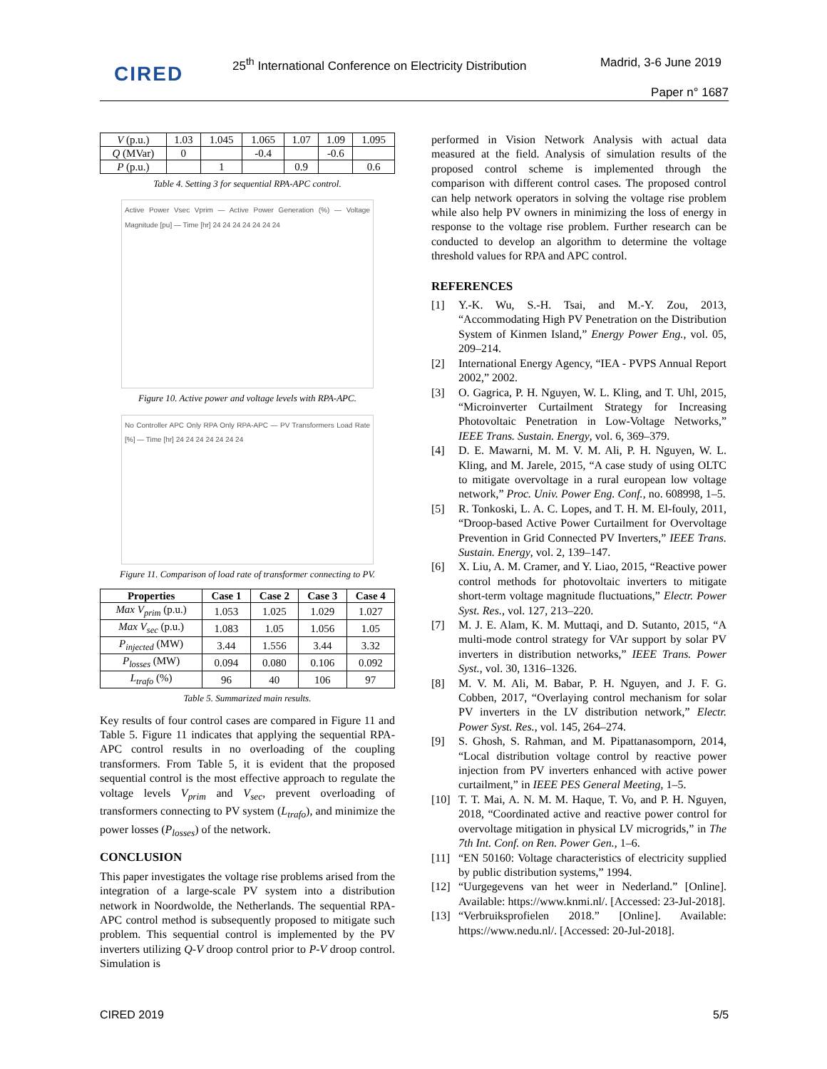CIRED
25<sup>th</sup> International Conference on Electricity Distribution
Madrid, 3-6 June 2019
Paper n° 1687
| V (p.u.) | 1.03 | 1.045 | 1.065 | 1.07 | 1.09 | 1.095 |
| Q (MVar) | 0 | | -0.4 | | -0.6 | |
| P (p.u.) | | 1 | | 0.9 | | 0.6 |
Table 4. Setting 3 for sequential RPA-APC control.
Active Power Vsec Vprim — Active Power Generation (%) — Voltage Magnitude [pu] — Time [hr] 24 24 24 24 24 24 24
Figure 10. Active power and voltage levels with RPA-APC.
No Controller APC Only RPA Only RPA-APC — PV Transformers Load Rate [%] — Time [hr] 24 24 24 24 24 24 24
Figure 11. Comparison of load rate of transformer connecting to PV.
| Properties | Case 1 | Case 2 | Case 3 | Case 4 |
| --- | --- | --- | --- | --- |
| Max V<sub>prim</sub> (p.u.) | 1.053 | 1.025 | 1.029 | 1.027 |
| Max V<sub>sec</sub> (p.u.) | 1.083 | 1.05 | 1.056 | 1.05 |
| P<sub>injected</sub> (MW) | 3.44 | 1.556 | 3.44 | 3.32 |
| P<sub>losses</sub> (MW) | 0.094 | 0.080 | 0.106 | 0.092 |
| L<sub>trafo</sub> (%) | 96 | 40 | 106 | 97 |
Table 5. Summarized main results.
Key results of four control cases are compared in Figure 11 and Table 5. Figure 11 indicates that applying the sequential RPA-APC control results in no overloading of the coupling transformers. From Table 5, it is evident that the proposed sequential control is the most effective approach to regulate the voltage levels V<sub>prim</sub> and V<sub>sec</sub>, prevent overloading of transformers connecting to PV system (L<sub>trafo</sub>), and minimize the power losses (P<sub>losses</sub>) of the network.
CONCLUSION
This paper investigates the voltage rise problems arised from the integration of a large-scale PV system into a distribution network in Noordwolde, the Netherlands. The sequential RPA-APC control method is subsequently proposed to mitigate such problem. This sequential control is implemented by the PV inverters utilizing Q-V droop control prior to P-V droop control. Simulation is
performed in Vision Network Analysis with actual data measured at the field. Analysis of simulation results of the proposed control scheme is implemented through the comparison with different control cases. The proposed control can help network operators in solving the voltage rise problem while also help PV owners in minimizing the loss of energy in response to the voltage rise problem. Further research can be conducted to develop an algorithm to determine the voltage threshold values for RPA and APC control.
REFERENCES
[1] Y.-K. Wu, S.-H. Tsai, and M.-Y. Zou, 2013, “Accommodating High PV Penetration on the Distribution System of Kinmen Island,” Energy Power Eng., vol. 05, 209–214.
[2] International Energy Agency, “IEA - PVPS Annual Report 2002,” 2002.
[3] O. Gagrica, P. H. Nguyen, W. L. Kling, and T. Uhl, 2015, “Microinverter Curtailment Strategy for Increasing Photovoltaic Penetration in Low-Voltage Networks,” IEEE Trans. Sustain. Energy, vol. 6, 369–379.
[4] D. E. Mawarni, M. M. V. M. Ali, P. H. Nguyen, W. L. Kling, and M. Jarele, 2015, “A case study of using OLTC to mitigate overvoltage in a rural european low voltage network,” Proc. Univ. Power Eng. Conf., no. 608998, 1–5.
[5] R. Tonkoski, L. A. C. Lopes, and T. H. M. El-fouly, 2011, “Droop-based Active Power Curtailment for Overvoltage Prevention in Grid Connected PV Inverters,” IEEE Trans. Sustain. Energy, vol. 2, 139–147.
[6] X. Liu, A. M. Cramer, and Y. Liao, 2015, “Reactive power control methods for photovoltaic inverters to mitigate short-term voltage magnitude fluctuations,” Electr. Power Syst. Res., vol. 127, 213–220.
[7] M. J. E. Alam, K. M. Muttaqi, and D. Sutanto, 2015, “A multi-mode control strategy for VAr support by solar PV inverters in distribution networks,” IEEE Trans. Power Syst., vol. 30, 1316–1326.
[8] M. V. M. Ali, M. Babar, P. H. Nguyen, and J. F. G. Cobben, 2017, “Overlaying control mechanism for solar PV inverters in the LV distribution network,” Electr. Power Syst. Res., vol. 145, 264–274.
[9] S. Ghosh, S. Rahman, and M. Pipattanasomporn, 2014, “Local distribution voltage control by reactive power injection from PV inverters enhanced with active power curtailment,” in IEEE PES General Meeting, 1–5.
[10] T. T. Mai, A. N. M. M. Haque, T. Vo, and P. H. Nguyen, 2018, “Coordinated active and reactive power control for overvoltage mitigation in physical LV microgrids,” in The 7th Int. Conf. on Ren. Power Gen., 1–6.
[11] “EN 50160: Voltage characteristics of electricity supplied by public distribution systems,” 1994.
[12] “Uurgegevens van het weer in Nederland.” [Online]. Available: https://www.knmi.nl/. [Accessed: 23-Jul-2018].
[13] “Verbruiksprofielen 2018.” [Online]. Available: https://www.nedu.nl/. [Accessed: 20-Jul-2018].
CIRED 2019 5/5